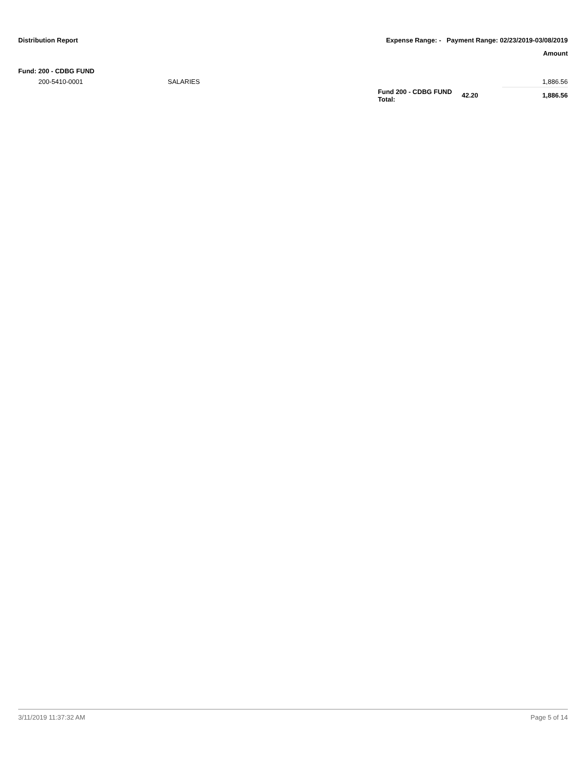Distribution Report Expense Range: - Payment Range: 02/23/2019-03/08/2019
Amount
Fund: 200 - CDBG FUND
| | 200-5410-0001 | SALARIES | | | 1,886.56 |
| | | | Fund 200 - CDBG FUND Total: | 42.20 | 1,886.56 |
3/11/2019 11:37:32 AM Page 5 of 14